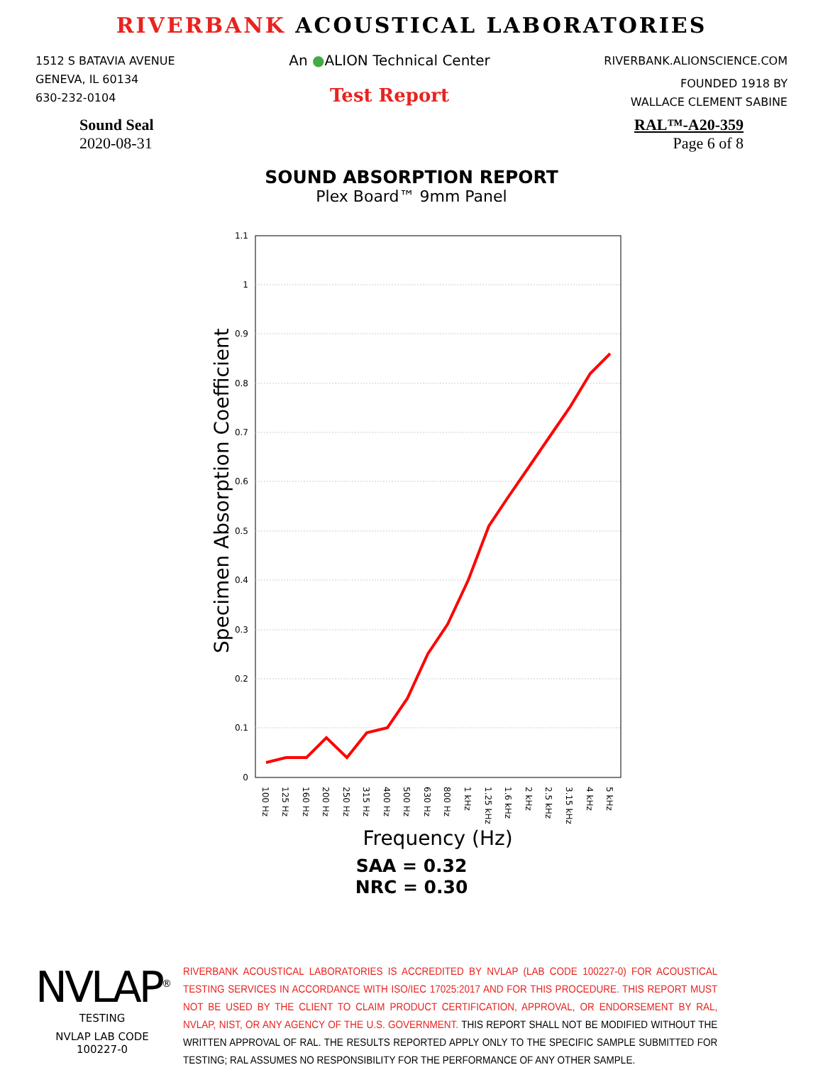RIVERBANK ACOUSTICAL LABORATORIES
1512 S BATAVIA AVENUE
GENEVA, IL 60134
630-232-0104
An ●ALION Technical Center
Test Report
RIVERBANK.ALIONSCIENCE.COM
FOUNDED 1918 BY
WALLACE CLEMENT SABINE
Sound Seal
2020-08-31
RAL™-A20-359
Page 6 of 8
SOUND ABSORPTION REPORT
Plex Board™ 9mm Panel
1.1
1
0.9
0.8
0.7
0.6
0.5
0.4
0.3
0.2
0.1
0
Specimen Absorption Coefficient
100 Hz
125 Hz
160 Hz
200 Hz
250 Hz
315 Hz
400 Hz
500 Hz
630 Hz
800 Hz
1 kHz
1.25 kHz
1.6 kHz
2 kHz
2.5 kHz
3.15 kHz
4 kHz
5 kHz
Frequency (Hz)
SAA = 0.32
NRC = 0.30
NVLAP<sup>®</sup>
TESTING
NVLAP LAB CODE 100227-0
RIVERBANK ACOUSTICAL LABORATORIES IS ACCREDITED BY NVLAP (LAB CODE 100227-0) FOR ACOUSTICAL TESTING SERVICES IN ACCORDANCE WITH ISO/IEC 17025:2017 AND FOR THIS PROCEDURE. THIS REPORT MUST NOT BE USED BY THE CLIENT TO CLAIM PRODUCT CERTIFICATION, APPROVAL, OR ENDORSEMENT BY RAL, NVLAP, NIST, OR ANY AGENCY OF THE U.S. GOVERNMENT. THIS REPORT SHALL NOT BE MODIFIED WITHOUT THE WRITTEN APPROVAL OF RAL. THE RESULTS REPORTED APPLY ONLY TO THE SPECIFIC SAMPLE SUBMITTED FOR TESTING; RAL ASSUMES NO RESPONSIBILITY FOR THE PERFORMANCE OF ANY OTHER SAMPLE.